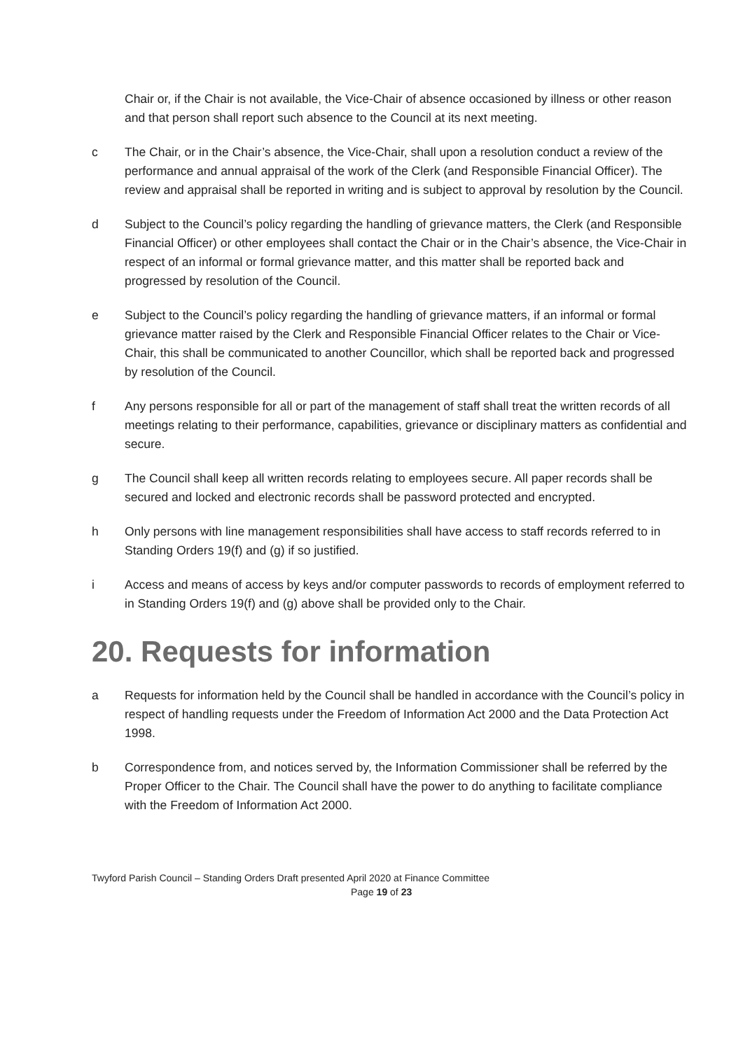Chair or, if the Chair is not available, the Vice-Chair of absence occasioned by illness or other reason and that person shall report such absence to the Council at its next meeting.
c The Chair, or in the Chair’s absence, the Vice-Chair, shall upon a resolution conduct a review of the performance and annual appraisal of the work of the Clerk (and Responsible Financial Officer). The review and appraisal shall be reported in writing and is subject to approval by resolution by the Council.
d Subject to the Council’s policy regarding the handling of grievance matters, the Clerk (and Responsible Financial Officer) or other employees shall contact the Chair or in the Chair’s absence, the Vice-Chair in respect of an informal or formal grievance matter, and this matter shall be reported back and progressed by resolution of the Council.
e Subject to the Council’s policy regarding the handling of grievance matters, if an informal or formal grievance matter raised by the Clerk and Responsible Financial Officer relates to the Chair or Vice-Chair, this shall be communicated to another Councillor, which shall be reported back and progressed by resolution of the Council.
f Any persons responsible for all or part of the management of staff shall treat the written records of all meetings relating to their performance, capabilities, grievance or disciplinary matters as confidential and secure.
g The Council shall keep all written records relating to employees secure. All paper records shall be secured and locked and electronic records shall be password protected and encrypted.
h Only persons with line management responsibilities shall have access to staff records referred to in Standing Orders 19(f) and (g) if so justified.
i Access and means of access by keys and/or computer passwords to records of employment referred to in Standing Orders 19(f) and (g) above shall be provided only to the Chair.
20. Requests for information
a Requests for information held by the Council shall be handled in accordance with the Council’s policy in respect of handling requests under the Freedom of Information Act 2000 and the Data Protection Act 1998.
b Correspondence from, and notices served by, the Information Commissioner shall be referred by the Proper Officer to the Chair. The Council shall have the power to do anything to facilitate compliance with the Freedom of Information Act 2000.
Twyford Parish Council – Standing Orders Draft presented April 2020 at Finance Committee
Page 19 of 23